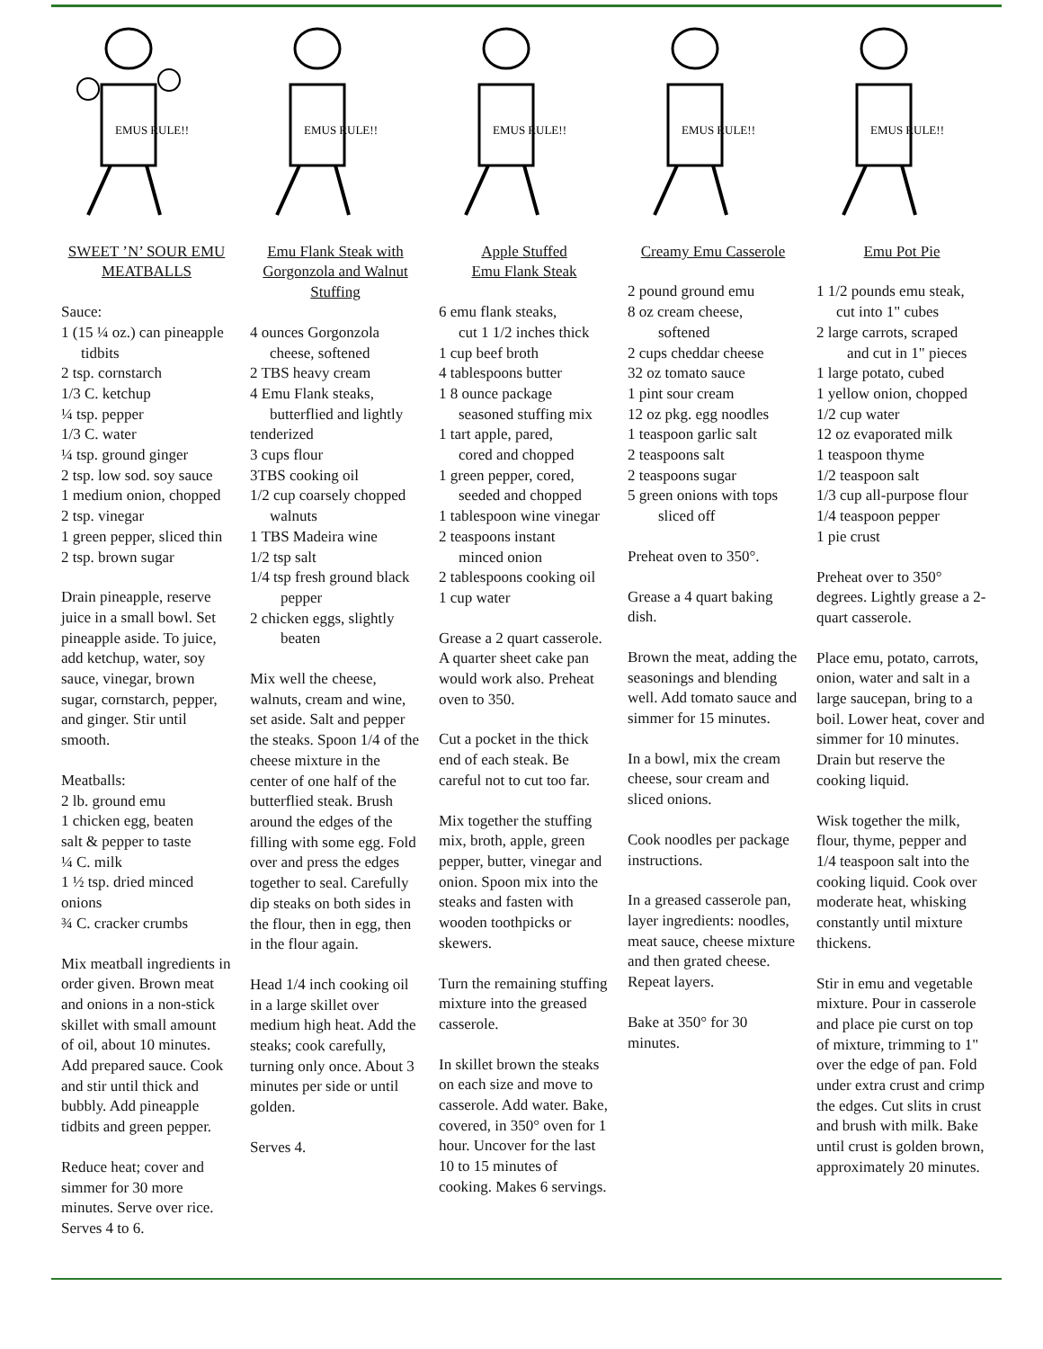EMUS RULE!!
SWEET ’N’ SOUR EMU MEATBALLS
Sauce:
1 (15 ¼ oz.) can pineapple
tidbits
2 tsp. cornstarch
1/3 C. ketchup
¼ tsp. pepper
1/3 C. water
¼ tsp. ground ginger
2 tsp. low sod. soy sauce
1 medium onion, chopped
2 tsp. vinegar
1 green pepper, sliced thin
2 tsp. brown sugar
Drain pineapple, reserve juice in a small bowl. Set pineapple aside. To juice, add ketchup, water, soy sauce, vinegar, brown sugar, cornstarch, pepper, and ginger. Stir until smooth.
Meatballs:
2 lb. ground emu
1 chicken egg, beaten
salt & pepper to taste
¼ C. milk
1 ½ tsp. dried minced onions
¾ C. cracker crumbs
Mix meatball ingredients in order given. Brown meat and onions in a non-stick skillet with small amount of oil, about 10 minutes. Add prepared sauce. Cook and stir until thick and bubbly. Add pineapple tidbits and green pepper.
Reduce heat; cover and simmer for 30 more minutes. Serve over rice. Serves 4 to 6.
EMUS RULE!!
Emu Flank Steak with Gorgonzola and Walnut Stuffing
4 ounces Gorgonzola
cheese, softened
2 TBS heavy cream
4 Emu Flank steaks,
butterflied and lightly tenderized
3 cups flour
3TBS cooking oil
1/2 cup coarsely chopped
walnuts
1 TBS Madeira wine
1/2 tsp salt
1/4 tsp fresh ground black
pepper
2 chicken eggs, slightly
beaten
Mix well the cheese, walnuts, cream and wine, set aside. Salt and pepper the steaks. Spoon 1/4 of the cheese mixture in the center of one half of the butterflied steak. Brush around the edges of the filling with some egg. Fold over and press the edges together to seal. Carefully dip steaks on both sides in the flour, then in egg, then in the flour again.
Head 1/4 inch cooking oil in a large skillet over medium high heat. Add the steaks; cook carefully, turning only once. About 3 minutes per side or until golden.
Serves 4.
EMUS RULE!!
Apple Stuffed
Emu Flank Steak
6 emu flank steaks,
cut 1 1/2 inches thick
1 cup beef broth
4 tablespoons butter
1 8 ounce package
seasoned stuffing mix
1 tart apple, pared,
cored and chopped
1 green pepper, cored,
seeded and chopped
1 tablespoon wine vinegar
2 teaspoons instant
minced onion
2 tablespoons cooking oil
1 cup water
Grease a 2 quart casserole. A quarter sheet cake pan would work also. Preheat oven to 350.
Cut a pocket in the thick end of each steak. Be careful not to cut too far.
Mix together the stuffing mix, broth, apple, green pepper, butter, vinegar and onion. Spoon mix into the steaks and fasten with wooden toothpicks or skewers.
Turn the remaining stuffing mixture into the greased casserole.
In skillet brown the steaks on each size and move to casserole. Add water. Bake, covered, in 350° oven for 1 hour. Uncover for the last 10 to 15 minutes of cooking. Makes 6 servings.
EMUS RULE!!
Creamy Emu Casserole
2 pound ground emu
8 oz cream cheese,
softened
2 cups cheddar cheese
32 oz tomato sauce
1 pint sour cream
12 oz pkg. egg noodles
1 teaspoon garlic salt
2 teaspoons salt
2 teaspoons sugar
5 green onions with tops
sliced off
Preheat oven to 350°.
Grease a 4 quart baking dish.
Brown the meat, adding the seasonings and blending well. Add tomato sauce and simmer for 15 minutes.
In a bowl, mix the cream cheese, sour cream and sliced onions.
Cook noodles per package instructions.
In a greased casserole pan, layer ingredients: noodles, meat sauce, cheese mixture and then grated cheese. Repeat layers.
Bake at 350° for 30 minutes.
EMUS RULE!!
Emu Pot Pie
1 1/2 pounds emu steak,
cut into 1" cubes
2 large carrots, scraped
and cut in 1" pieces
1 large potato, cubed
1 yellow onion, chopped
1/2 cup water
12 oz evaporated milk
1 teaspoon thyme
1/2 teaspoon salt
1/3 cup all-purpose flour
1/4 teaspoon pepper
1 pie crust
Preheat over to 350° degrees. Lightly grease a 2-quart casserole.
Place emu, potato, carrots, onion, water and salt in a large saucepan, bring to a boil. Lower heat, cover and simmer for 10 minutes. Drain but reserve the cooking liquid.
Wisk together the milk, flour, thyme, pepper and 1/4 teaspoon salt into the cooking liquid. Cook over moderate heat, whisking constantly until mixture thickens.
Stir in emu and vegetable mixture. Pour in casserole and place pie curst on top of mixture, trimming to 1" over the edge of pan. Fold under extra crust and crimp the edges. Cut slits in crust and brush with milk. Bake until crust is golden brown, approximately 20 minutes.